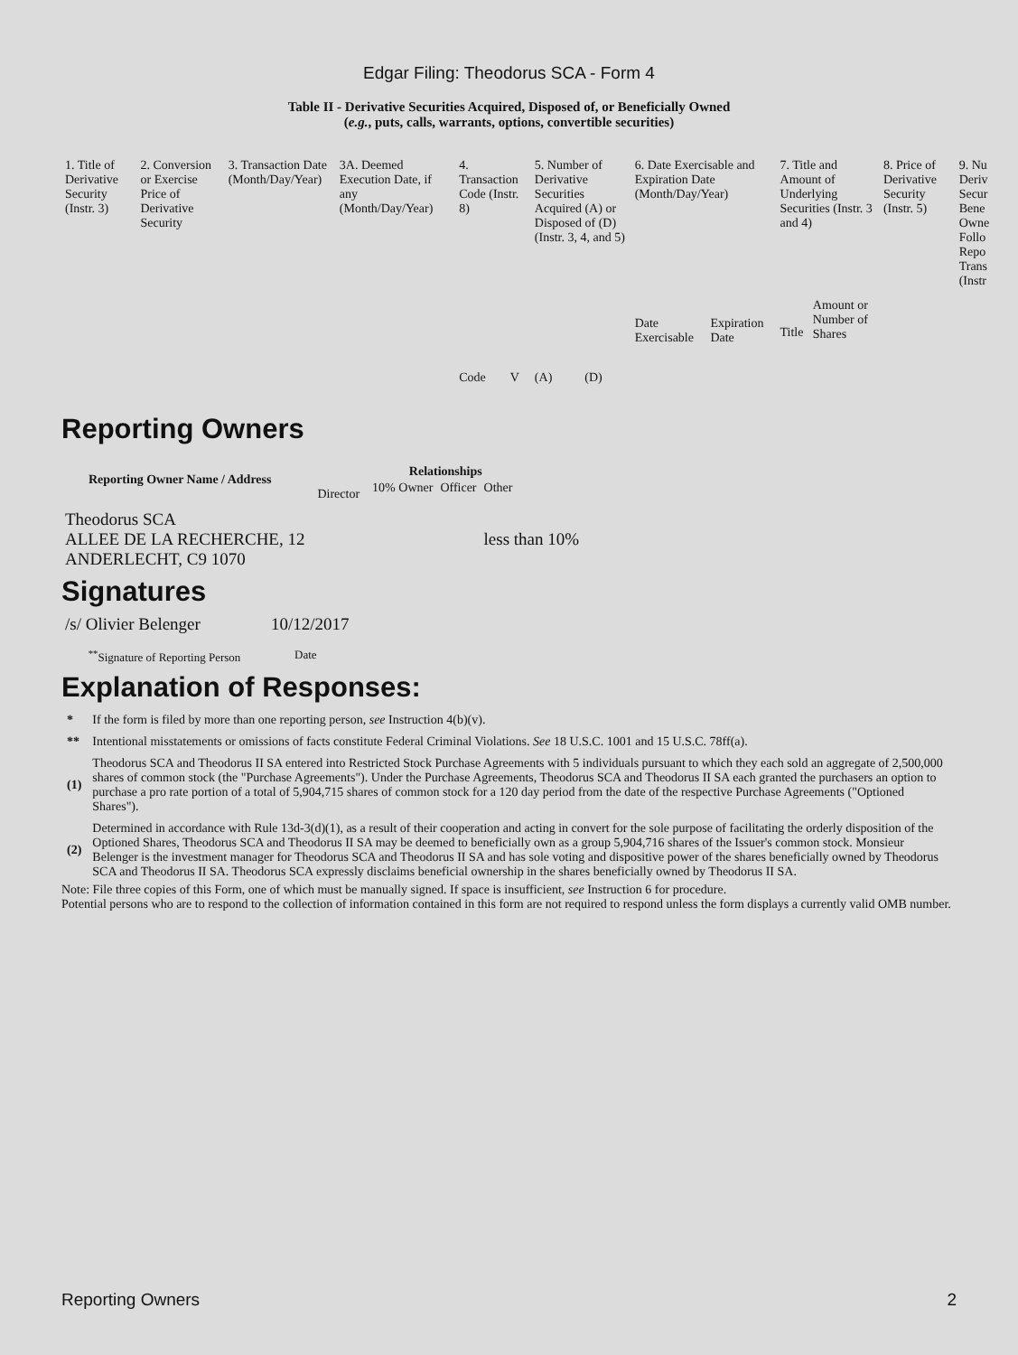Edgar Filing: Theodorus SCA - Form 4
Table II - Derivative Securities Acquired, Disposed of, or Beneficially Owned
(e.g., puts, calls, warrants, options, convertible securities)
| 1. Title of Derivative Security (Instr. 3) | 2. Conversion or Exercise Price of Derivative Security | 3. Transaction Date (Month/Day/Year) | 3A. Deemed Execution Date, if any (Month/Day/Year) | 4. Transaction Code (Instr. 8) | | 5. Number of Derivative Securities Acquired (A) or Disposed of (D) (Instr. 3, 4, and 5) | | 6. Date Exercisable and Expiration Date (Month/Day/Year) | | 7. Title and Amount of Underlying Securities (Instr. 3 and 4) | | 8. Price of Derivative Security (Instr. 5) | 9. Nu Deriv Secur Bene Owne Follo Repo Trans (Instr |
| | | | | Code | V | (A) | (D) | Date Exercisable | Expiration Date | Title | Amount or Number of Shares | | |
Reporting Owners
| Reporting Owner Name / Address | Relationships | | | |
| --- | --- | --- | --- | --- |
| | Director | 10% Owner | Officer | Other |
| Theodorus SCA ALLEE DE LA RECHERCHE, 12 ANDERLECHT, C9 1070 | | | | less than 10% |
Signatures
| /s/ Olivier Belenger | 10/12/2017 |
| <sup>**</sup> Signature of Reporting Person | Date |
Explanation of Responses:
| * | If the form is filed by more than one reporting person, see Instruction 4(b)(v). |
| ** | Intentional misstatements or omissions of facts constitute Federal Criminal Violations. See 18 U.S.C. 1001 and 15 U.S.C. 78ff(a). |
| (1) | Theodorus SCA and Theodorus II SA entered into Restricted Stock Purchase Agreements with 5 individuals pursuant to which they each sold an aggregate of 2,500,000 shares of common stock (the "Purchase Agreements"). Under the Purchase Agreements, Theodorus SCA and Theodorus II SA each granted the purchasers an option to purchase a pro rate portion of a total of 5,904,715 shares of common stock for a 120 day period from the date of the respective Purchase Agreements ("Optioned Shares"). |
| (2) | Determined in accordance with Rule 13d-3(d)(1), as a result of their cooperation and acting in convert for the sole purpose of facilitating the orderly disposition of the Optioned Shares, Theodorus SCA and Theodorus II SA may be deemed to beneficially own as a group 5,904,716 shares of the Issuer's common stock. Monsieur Belenger is the investment manager for Theodorus SCA and Theodorus II SA and has sole voting and dispositive power of the shares beneficially owned by Theodorus SCA and Theodorus II SA. Theodorus SCA expressly disclaims beneficial ownership in the shares beneficially owned by Theodorus II SA. |
Note: File three copies of this Form, one of which must be manually signed. If space is insufficient, see Instruction 6 for procedure.
Potential persons who are to respond to the collection of information contained in this form are not required to respond unless the form displays a currently valid OMB number.
Reporting Owners 2